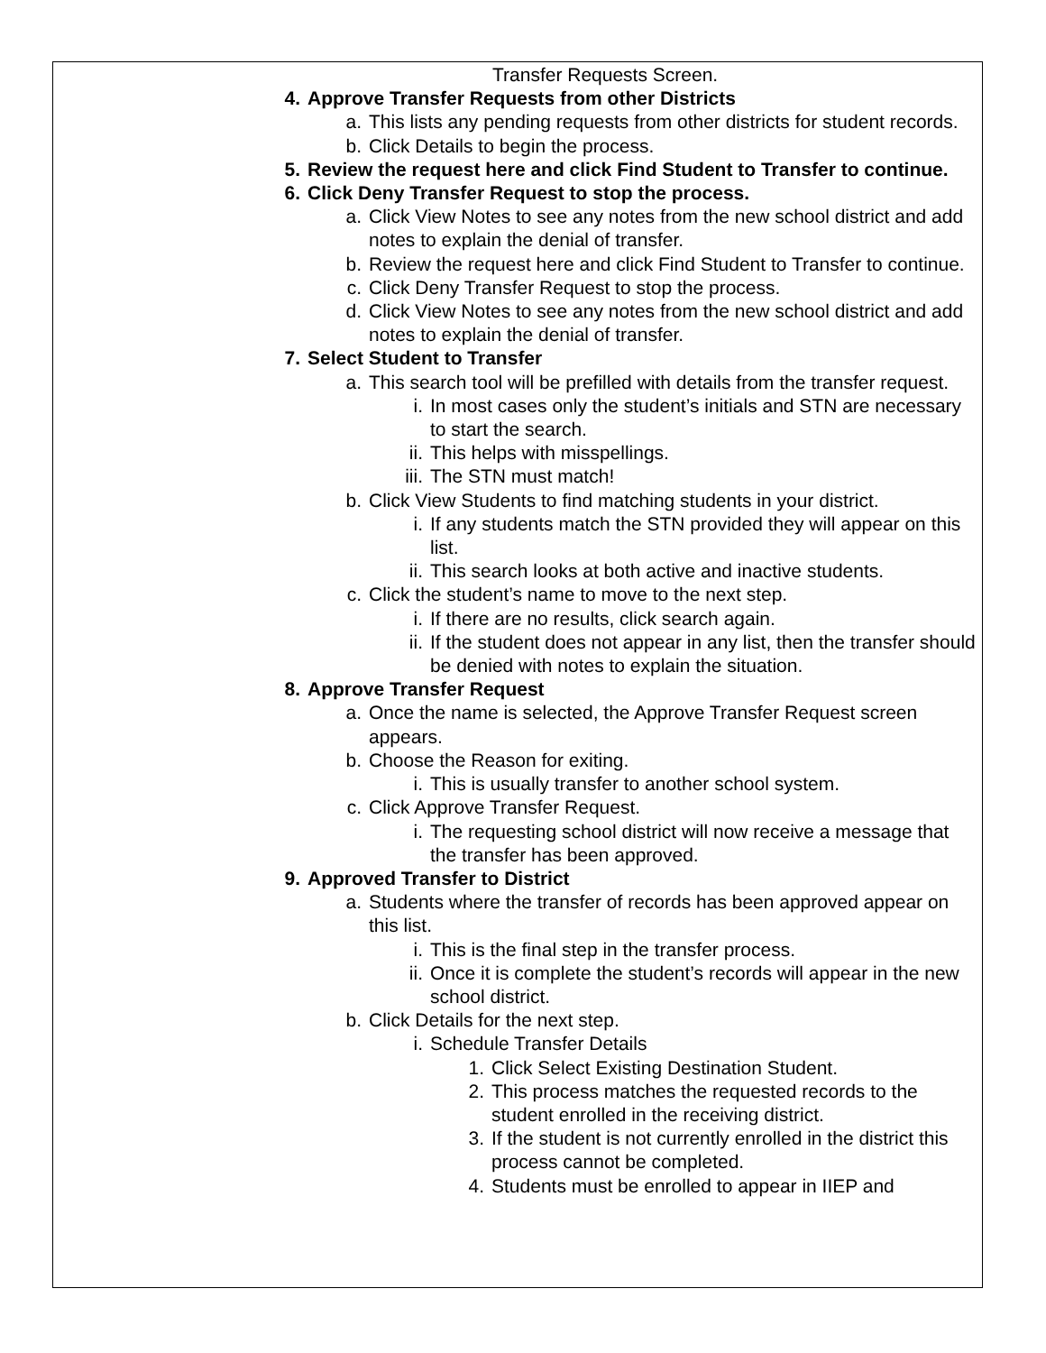Transfer Requests Screen.
4. Approve Transfer Requests from other Districts
a. This lists any pending requests from other districts for student records.
b. Click Details to begin the process.
5. Review the request here and click Find Student to Transfer to continue.
6. Click Deny Transfer Request to stop the process.
a. Click View Notes to see any notes from the new school district and add notes to explain the denial of transfer.
b. Review the request here and click Find Student to Transfer to continue.
c. Click Deny Transfer Request to stop the process.
d. Click View Notes to see any notes from the new school district and add notes to explain the denial of transfer.
7. Select Student to Transfer
a. This search tool will be prefilled with details from the transfer request.
i. In most cases only the student’s initials and STN are necessary to start the search.
ii. This helps with misspellings.
iii. The STN must match!
b. Click View Students to find matching students in your district.
i. If any students match the STN provided they will appear on this list.
ii. This search looks at both active and inactive students.
c. Click the student’s name to move to the next step.
i. If there are no results, click search again.
ii. If the student does not appear in any list, then the transfer should be denied with notes to explain the situation.
8. Approve Transfer Request
a. Once the name is selected, the Approve Transfer Request screen appears.
b. Choose the Reason for exiting.
i. This is usually transfer to another school system.
c. Click Approve Transfer Request.
i. The requesting school district will now receive a message that the transfer has been approved.
9. Approved Transfer to District
a. Students where the transfer of records has been approved appear on this list.
i. This is the final step in the transfer process.
ii. Once it is complete the student’s records will appear in the new school district.
b. Click Details for the next step.
i. Schedule Transfer Details
1. Click Select Existing Destination Student.
2. This process matches the requested records to the student enrolled in the receiving district.
3. If the student is not currently enrolled in the district this process cannot be completed.
4. Students must be enrolled to appear in IIEP and